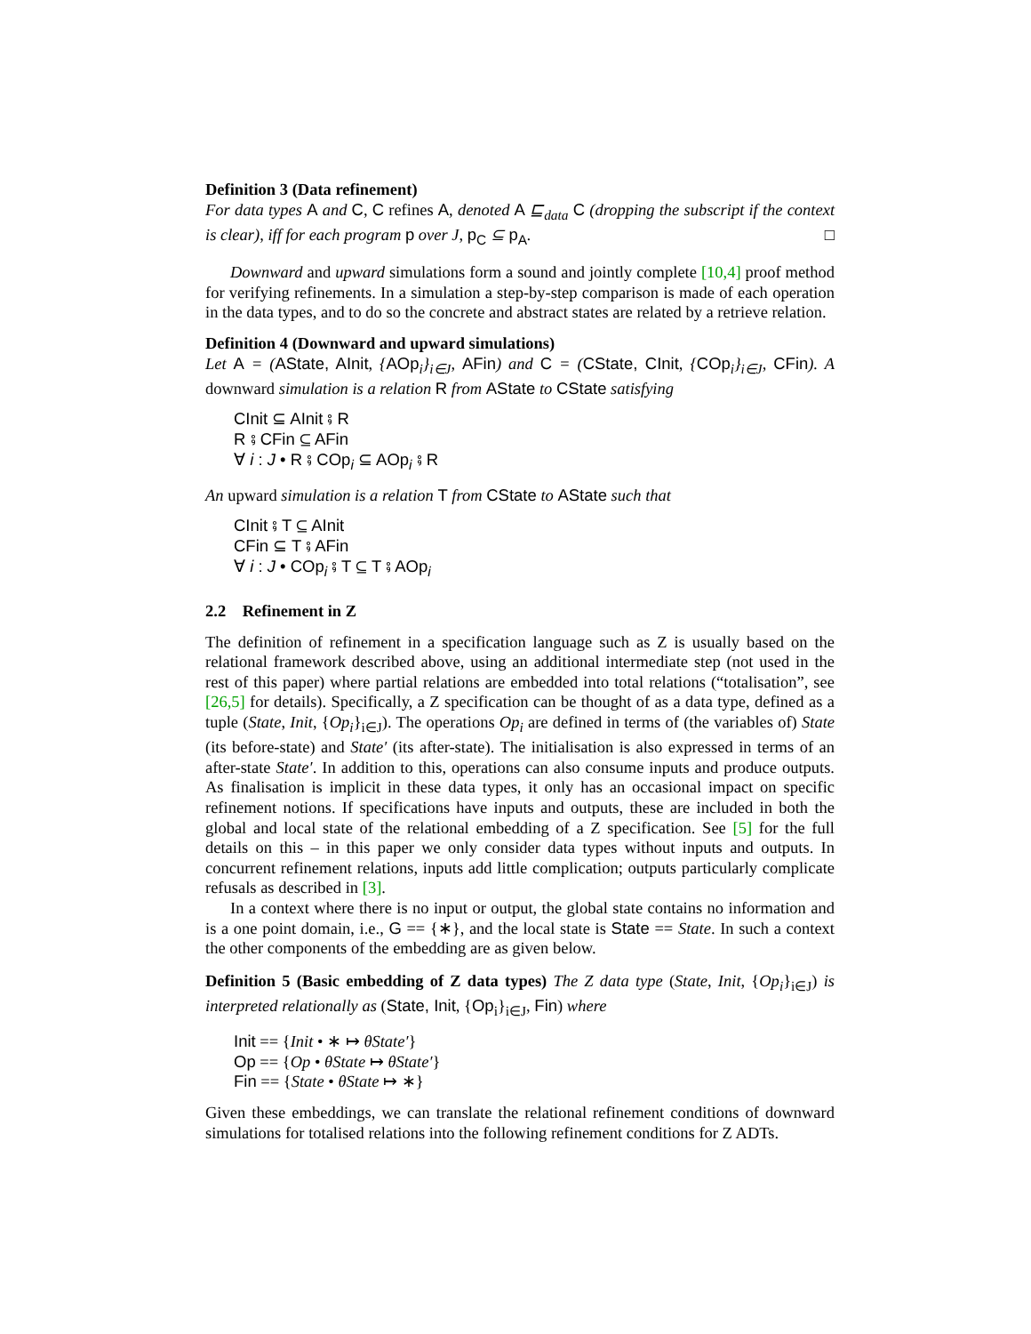Definition 3 (Data refinement)
For data types A and C, C refines A, denoted A ⊑<sub>data</sub> C (dropping the subscript if the context is clear), iff for each program p over J, p<sub>C</sub> ⊆ p<sub>A</sub>. □
Downward and upward simulations form a sound and jointly complete [10,4] proof method for verifying refinements. In a simulation a step-by-step comparison is made of each operation in the data types, and to do so the concrete and abstract states are related by a retrieve relation.
Definition 4 (Downward and upward simulations)
Let A = (AState, AInit, {AOp<sub>i</sub>}<sub>i∈J</sub>, AFin) and C = (CState, CInit, {COp<sub>i</sub>}<sub>i∈J</sub>, CFin). A downward simulation is a relation R from AState to CState satisfying
CInit ⊆ AInit ⨾ R
R ⨾ CFin ⊆ AFin
∀ i : J • R ⨾ COp<sub>i</sub> ⊆ AOp<sub>i</sub> ⨾ R
An upward simulation is a relation T from CState to AState such that
CInit ⨾ T ⊆ AInit
CFin ⊆ T ⨾ AFin
∀ i : J • COp<sub>i</sub> ⨾ T ⊆ T ⨾ AOp<sub>i</sub>
2.2 Refinement in Z
The definition of refinement in a specification language such as Z is usually based on the relational framework described above, using an additional intermediate step (not used in the rest of this paper) where partial relations are embedded into total relations (“totalisation”, see [26,5] for details). Specifically, a Z specification can be thought of as a data type, defined as a tuple (State, Init, {Op<sub>i</sub>}<sub>i∈J</sub>). The operations Op<sub>i</sub> are defined in terms of (the variables of) State (its before-state) and State′ (its after-state). The initialisation is also expressed in terms of an after-state State′. In addition to this, operations can also consume inputs and produce outputs. As finalisation is implicit in these data types, it only has an occasional impact on specific refinement notions. If specifications have inputs and outputs, these are included in both the global and local state of the relational embedding of a Z specification. See [5] for the full details on this – in this paper we only consider data types without inputs and outputs. In concurrent refinement relations, inputs add little complication; outputs particularly complicate refusals as described in [3].
In a context where there is no input or output, the global state contains no information and is a one point domain, i.e., G == {∗}, and the local state is State == State. In such a context the other components of the embedding are as given below.
Definition 5 (Basic embedding of Z data types) The Z data type (State, Init, {Op<sub>i</sub>}<sub>i∈J</sub>) is interpreted relationally as (State, Init, {Op<sub>i</sub>}<sub>i∈J</sub>, Fin) where
Init == {Init • ∗ ↦ θState′}
Op == {Op • θState ↦ θState′}
Fin == {State • θState ↦ ∗}
Given these embeddings, we can translate the relational refinement conditions of downward simulations for totalised relations into the following refinement conditions for Z ADTs.